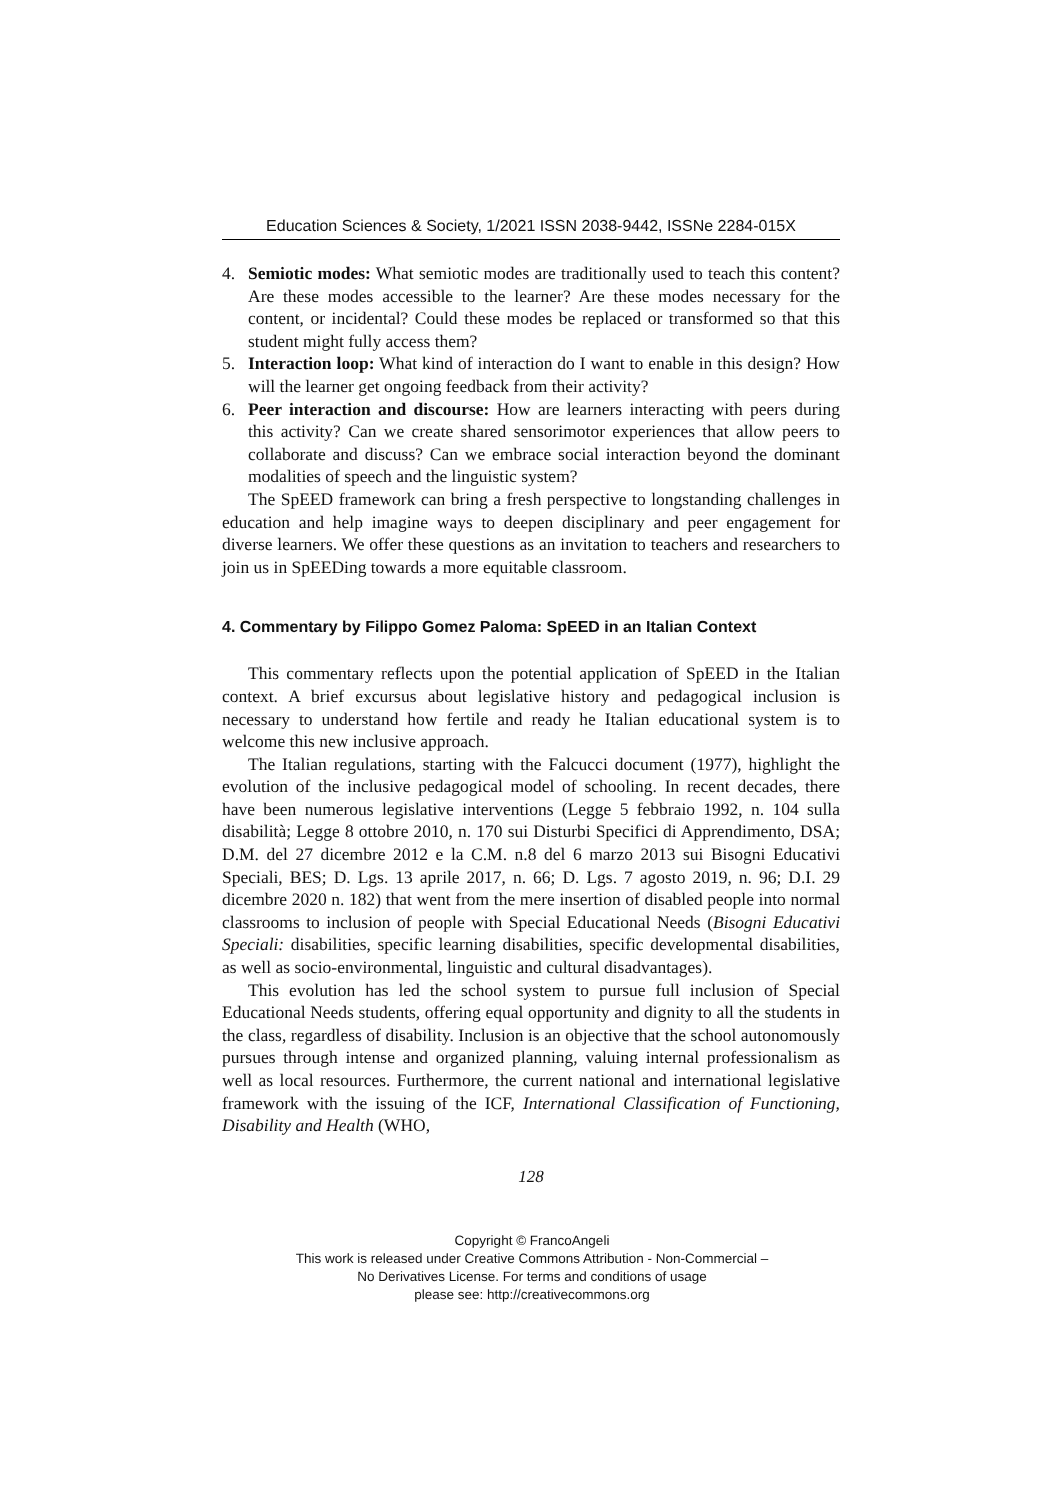Education Sciences & Society, 1/2021 ISSN 2038-9442, ISSNe 2284-015X
4. Semiotic modes: What semiotic modes are traditionally used to teach this content? Are these modes accessible to the learner? Are these modes necessary for the content, or incidental? Could these modes be replaced or transformed so that this student might fully access them?
5. Interaction loop: What kind of interaction do I want to enable in this design? How will the learner get ongoing feedback from their activity?
6. Peer interaction and discourse: How are learners interacting with peers during this activity? Can we create shared sensorimotor experiences that allow peers to collaborate and discuss? Can we embrace social interaction beyond the dominant modalities of speech and the linguistic system?
The SpEED framework can bring a fresh perspective to longstanding challenges in education and help imagine ways to deepen disciplinary and peer engagement for diverse learners. We offer these questions as an invitation to teachers and researchers to join us in SpEEDing towards a more equitable classroom.
4. Commentary by Filippo Gomez Paloma: SpEED in an Italian Context
This commentary reflects upon the potential application of SpEED in the Italian context. A brief excursus about legislative history and pedagogical inclusion is necessary to understand how fertile and ready he Italian educational system is to welcome this new inclusive approach.
The Italian regulations, starting with the Falcucci document (1977), highlight the evolution of the inclusive pedagogical model of schooling. In recent decades, there have been numerous legislative interventions (Legge 5 febbraio 1992, n. 104 sulla disabilità; Legge 8 ottobre 2010, n. 170 sui Disturbi Specifici di Apprendimento, DSA; D.M. del 27 dicembre 2012 e la C.M. n.8 del 6 marzo 2013 sui Bisogni Educativi Speciali, BES; D. Lgs. 13 aprile 2017, n. 66; D. Lgs. 7 agosto 2019, n. 96; D.I. 29 dicembre 2020 n. 182) that went from the mere insertion of disabled people into normal classrooms to inclusion of people with Special Educational Needs (Bisogni Educativi Speciali: disabilities, specific learning disabilities, specific developmental disabilities, as well as socio-environmental, linguistic and cultural disadvantages).
This evolution has led the school system to pursue full inclusion of Special Educational Needs students, offering equal opportunity and dignity to all the students in the class, regardless of disability. Inclusion is an objective that the school autonomously pursues through intense and organized planning, valuing internal professionalism as well as local resources. Furthermore, the current national and international legislative framework with the issuing of the ICF, International Classification of Functioning, Disability and Health (WHO,
128
Copyright © FrancoAngeli
This work is released under Creative Commons Attribution - Non-Commercial –
No Derivatives License. For terms and conditions of usage
please see: http://creativecommons.org